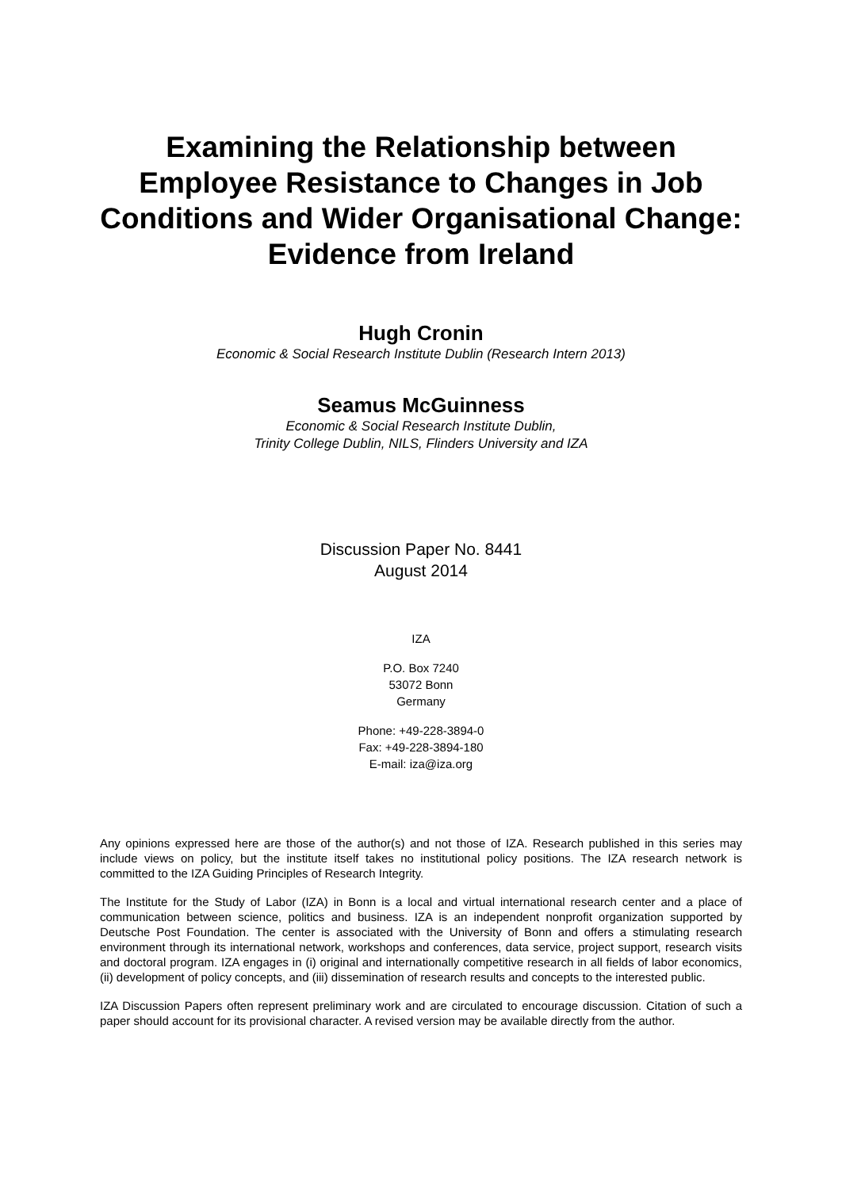Examining the Relationship between Employee Resistance to Changes in Job Conditions and Wider Organisational Change: Evidence from Ireland
Hugh Cronin
Economic & Social Research Institute Dublin (Research Intern 2013)
Seamus McGuinness
Economic & Social Research Institute Dublin,
Trinity College Dublin, NILS, Flinders University and IZA
Discussion Paper No. 8441
August 2014
IZA
P.O. Box 7240
53072 Bonn
Germany
Phone: +49-228-3894-0
Fax: +49-228-3894-180
E-mail: iza@iza.org
Any opinions expressed here are those of the author(s) and not those of IZA. Research published in this series may include views on policy, but the institute itself takes no institutional policy positions. The IZA research network is committed to the IZA Guiding Principles of Research Integrity.
The Institute for the Study of Labor (IZA) in Bonn is a local and virtual international research center and a place of communication between science, politics and business. IZA is an independent nonprofit organization supported by Deutsche Post Foundation. The center is associated with the University of Bonn and offers a stimulating research environment through its international network, workshops and conferences, data service, project support, research visits and doctoral program. IZA engages in (i) original and internationally competitive research in all fields of labor economics, (ii) development of policy concepts, and (iii) dissemination of research results and concepts to the interested public.
IZA Discussion Papers often represent preliminary work and are circulated to encourage discussion. Citation of such a paper should account for its provisional character. A revised version may be available directly from the author.